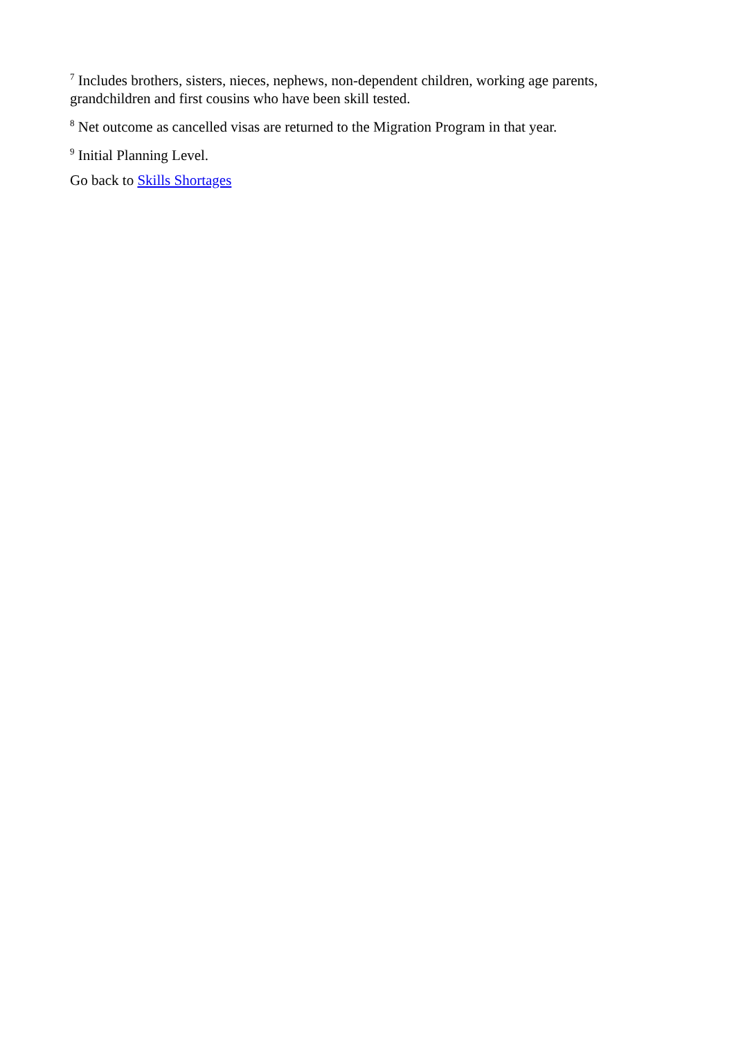<sup>7</sup> Includes brothers, sisters, nieces, nephews, non-dependent children, working age parents, grandchildren and first cousins who have been skill tested.
<sup>8</sup> Net outcome as cancelled visas are returned to the Migration Program in that year.
<sup>9</sup> Initial Planning Level.
Go back to Skills Shortages